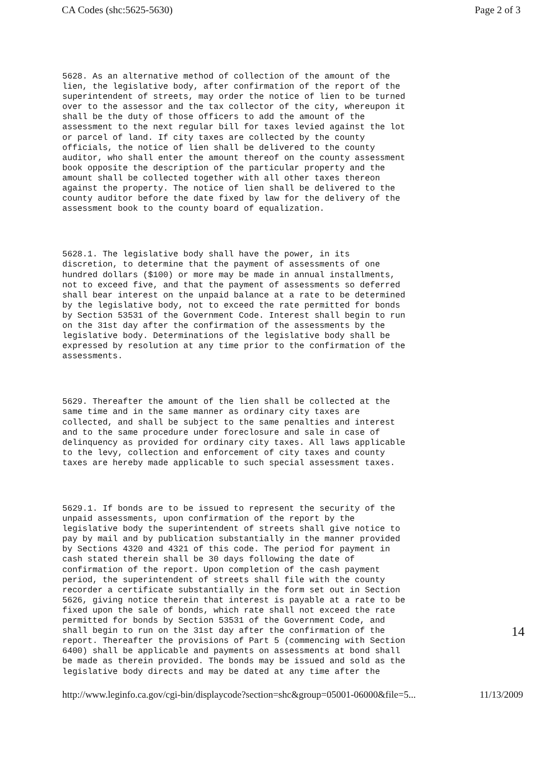CA Codes (shc:5625-5630) Page 2 of 3
5628. As an alternative method of collection of the amount of the lien, the legislative body, after confirmation of the report of the superintendent of streets, may order the notice of lien to be turned over to the assessor and the tax collector of the city, whereupon it shall be the duty of those officers to add the amount of the assessment to the next regular bill for taxes levied against the lot or parcel of land. If city taxes are collected by the county officials, the notice of lien shall be delivered to the county auditor, who shall enter the amount thereof on the county assessment book opposite the description of the particular property and the amount shall be collected together with all other taxes thereon against the property. The notice of lien shall be delivered to the county auditor before the date fixed by law for the delivery of the assessment book to the county board of equalization.
5628.1. The legislative body shall have the power, in its discretion, to determine that the payment of assessments of one hundred dollars ($100) or more may be made in annual installments, not to exceed five, and that the payment of assessments so deferred shall bear interest on the unpaid balance at a rate to be determined by the legislative body, not to exceed the rate permitted for bonds by Section 53531 of the Government Code. Interest shall begin to run on the 31st day after the confirmation of the assessments by the legislative body. Determinations of the legislative body shall be expressed by resolution at any time prior to the confirmation of the assessments.
5629. Thereafter the amount of the lien shall be collected at the same time and in the same manner as ordinary city taxes are collected, and shall be subject to the same penalties and interest and to the same procedure under foreclosure and sale in case of delinquency as provided for ordinary city taxes. All laws applicable to the levy, collection and enforcement of city taxes and county taxes are hereby made applicable to such special assessment taxes.
5629.1. If bonds are to be issued to represent the security of the unpaid assessments, upon confirmation of the report by the legislative body the superintendent of streets shall give notice to pay by mail and by publication substantially in the manner provided by Sections 4320 and 4321 of this code. The period for payment in cash stated therein shall be 30 days following the date of confirmation of the report. Upon completion of the cash payment period, the superintendent of streets shall file with the county recorder a certificate substantially in the form set out in Section 5626, giving notice therein that interest is payable at a rate to be fixed upon the sale of bonds, which rate shall not exceed the rate permitted for bonds by Section 53531 of the Government Code, and shall begin to run on the 31st day after the confirmation of the report. Thereafter the provisions of Part 5 (commencing with Section 6400) shall be applicable and payments on assessments at bond shall be made as therein provided. The bonds may be issued and sold as the legislative body directs and may be dated at any time after the
14
http://www.leginfo.ca.gov/cgi-bin/displaycode?section=shc&group=05001-06000&file=5... 11/13/2009